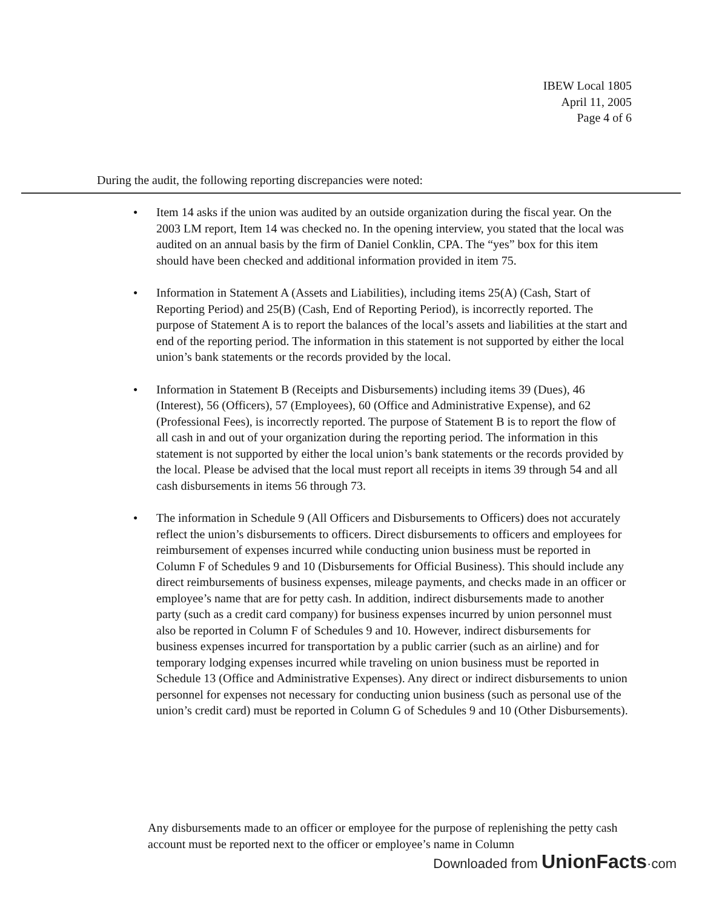IBEW Local 1805
April 11, 2005
Page 4 of 6
During the audit, the following reporting discrepancies were noted:
● Item 14 asks if the union was audited by an outside organization during the fiscal year. On the 2003 LM report, Item 14 was checked no. In the opening interview, you stated that the local was audited on an annual basis by the firm of Daniel Conklin, CPA. The “yes” box for this item should have been checked and additional information provided in item 75.
● Information in Statement A (Assets and Liabilities), including items 25(A) (Cash, Start of Reporting Period) and 25(B) (Cash, End of Reporting Period), is incorrectly reported. The purpose of Statement A is to report the balances of the local’s assets and liabilities at the start and end of the reporting period. The information in this statement is not supported by either the local union’s bank statements or the records provided by the local.
● Information in Statement B (Receipts and Disbursements) including items 39 (Dues), 46 (Interest), 56 (Officers), 57 (Employees), 60 (Office and Administrative Expense), and 62 (Professional Fees), is incorrectly reported. The purpose of Statement B is to report the flow of all cash in and out of your organization during the reporting period. The information in this statement is not supported by either the local union’s bank statements or the records provided by the local. Please be advised that the local must report all receipts in items 39 through 54 and all cash disbursements in items 56 through 73.
● The information in Schedule 9 (All Officers and Disbursements to Officers) does not accurately reflect the union’s disbursements to officers. Direct disbursements to officers and employees for reimbursement of expenses incurred while conducting union business must be reported in Column F of Schedules 9 and 10 (Disbursements for Official Business). This should include any direct reimbursements of business expenses, mileage payments, and checks made in an officer or employee’s name that are for petty cash. In addition, indirect disbursements made to another party (such as a credit card company) for business expenses incurred by union personnel must also be reported in Column F of Schedules 9 and 10. However, indirect disbursements for business expenses incurred for transportation by a public carrier (such as an airline) and for temporary lodging expenses incurred while traveling on union business must be reported in Schedule 13 (Office and Administrative Expenses). Any direct or indirect disbursements to union personnel for expenses not necessary for conducting union business (such as personal use of the union’s credit card) must be reported in Column G of Schedules 9 and 10 (Other Disbursements).
Any disbursements made to an officer or employee for the purpose of replenishing the petty cash account must be reported next to the officer or employee’s name in Column
Downloaded from UnionFacts·com